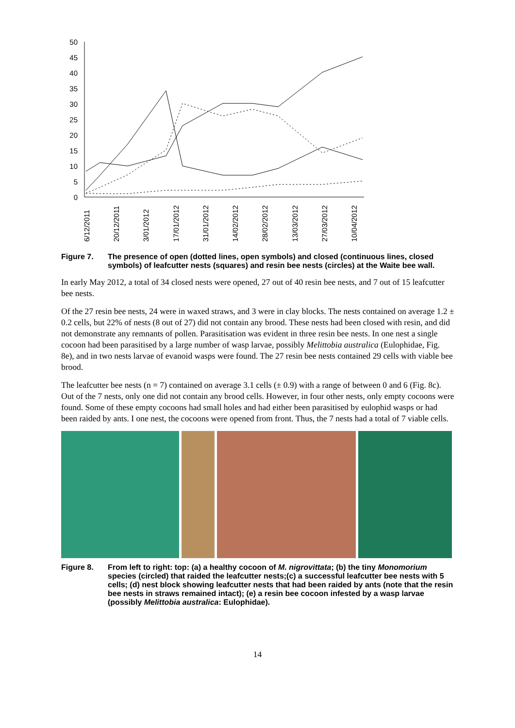50
45
40
35
30
25
20
15
10
5
0
6/12/2011
20/12/2011
3/01/2012
17/01/2012
31/01/2012
14/02/2012
28/02/2012
13/03/2012
27/03/2012
10/04/2012
Figure 7. The presence of open (dotted lines, open symbols) and closed (continuous lines, closed symbols) of leafcutter nests (squares) and resin bee nests (circles) at the Waite bee wall.
In early May 2012, a total of 34 closed nests were opened, 27 out of 40 resin bee nests, and 7 out of 15 leafcutter bee nests.
Of the 27 resin bee nests, 24 were in waxed straws, and 3 were in clay blocks. The nests contained on average 1.2 ± 0.2 cells, but 22% of nests (8 out of 27) did not contain any brood. These nests had been closed with resin, and did not demonstrate any remnants of pollen. Parasitisation was evident in three resin bee nests. In one nest a single cocoon had been parasitised by a large number of wasp larvae, possibly Melittobia australica (Eulophidae, Fig. 8e), and in two nests larvae of evanoid wasps were found. The 27 resin bee nests contained 29 cells with viable bee brood.
The leafcutter bee nests (n = 7) contained on average 3.1 cells (± 0.9) with a range of between 0 and 6 (Fig. 8c). Out of the 7 nests, only one did not contain any brood cells. However, in four other nests, only empty cocoons were found. Some of these empty cocoons had small holes and had either been parasitised by eulophid wasps or had been raided by ants. I one nest, the cocoons were opened from front. Thus, the 7 nests had a total of 7 viable cells.
Figure 8. From left to right: top: (a) a healthy cocoon of M. nigrovittata; (b) the tiny Monomorium species (circled) that raided the leafcutter nests;(c) a successful leafcutter bee nests with 5 cells; (d) nest block showing leafcutter nests that had been raided by ants (note that the resin bee nests in straws remained intact); (e) a resin bee cocoon infested by a wasp larvae (possibly Melittobia australica: Eulophidae).
14